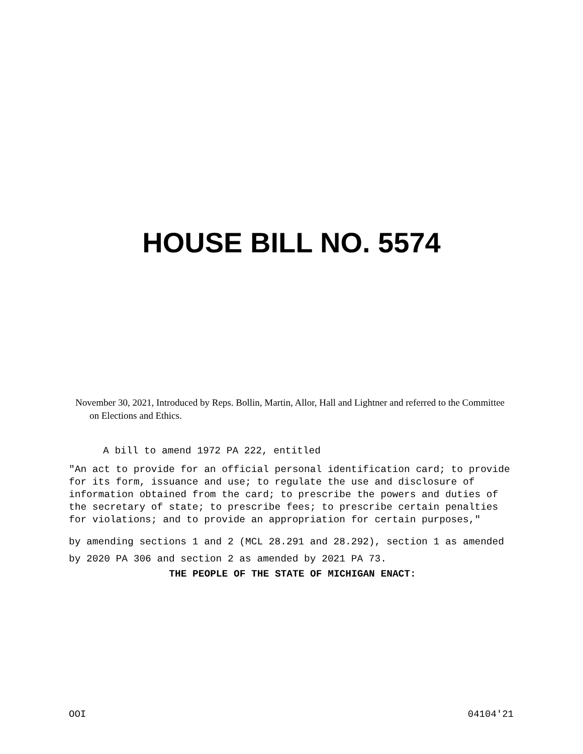HOUSE BILL NO. 5574
November 30, 2021, Introduced by Reps. Bollin, Martin, Allor, Hall and Lightner and referred to the Committee on Elections and Ethics.
A bill to amend 1972 PA 222, entitled
"An act to provide for an official personal identification card; to provide for its form, issuance and use; to regulate the use and disclosure of information obtained from the card; to prescribe the powers and duties of the secretary of state; to prescribe fees; to prescribe certain penalties for violations; and to provide an appropriation for certain purposes,"
by amending sections 1 and 2 (MCL 28.291 and 28.292), section 1 as amended by 2020 PA 306 and section 2 as amended by 2021 PA 73.
THE PEOPLE OF THE STATE OF MICHIGAN ENACT:
OOI 04104'21